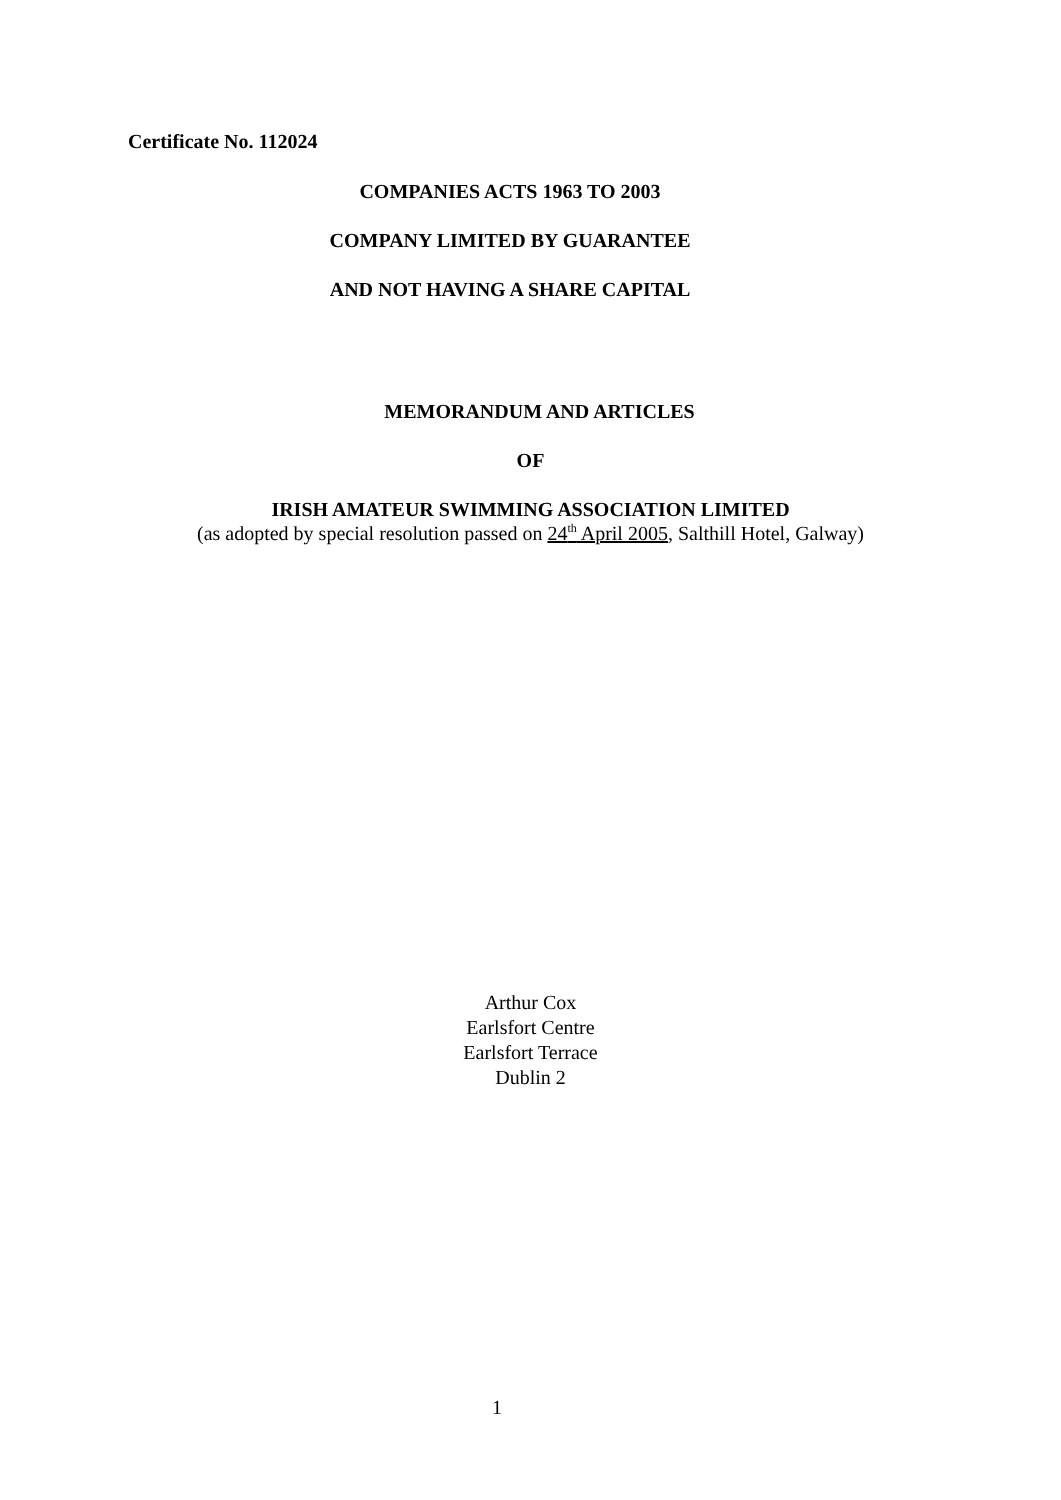Certificate No. 112024
COMPANIES ACTS 1963 TO 2003
COMPANY LIMITED BY GUARANTEE
AND NOT HAVING A SHARE CAPITAL
MEMORANDUM AND ARTICLES
OF
IRISH AMATEUR SWIMMING ASSOCIATION LIMITED
(as adopted by special resolution passed on 24<sup>th</sup> April 2005, Salthill Hotel, Galway)
Arthur Cox
Earlsfort Centre
Earlsfort Terrace
Dublin 2
1